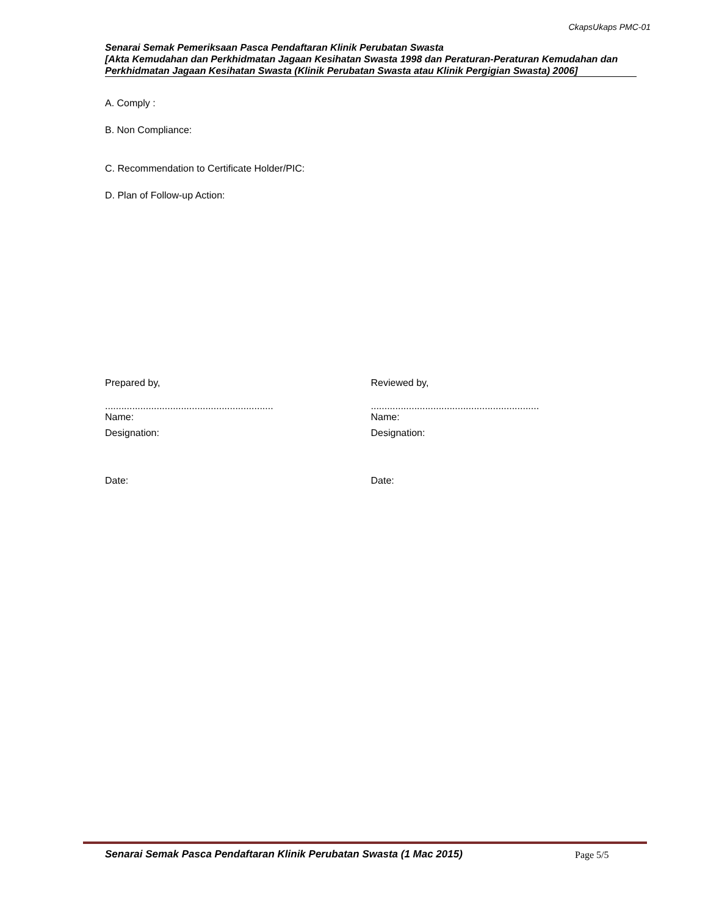CkapsUkaps PMC-01
Senarai Semak Pemeriksaan Pasca Pendaftaran Klinik Perubatan Swasta
[Akta Kemudahan dan Perkhidmatan Jagaan Kesihatan Swasta 1998 dan Peraturan-Peraturan Kemudahan dan Perkhidmatan Jagaan Kesihatan Swasta (Klinik Perubatan Swasta atau Klinik Pergigian Swasta) 2006]
A. Comply :
B. Non Compliance:
C. Recommendation to Certificate Holder/PIC:
D. Plan of Follow-up Action:
Prepared by,
..............................................................
Name:
Designation:
Date:
Reviewed by,
..............................................................
Name:
Designation:
Date:
Senarai Semak Pasca Pendaftaran Klinik Perubatan Swasta (1 Mac 2015)
Page 5/5